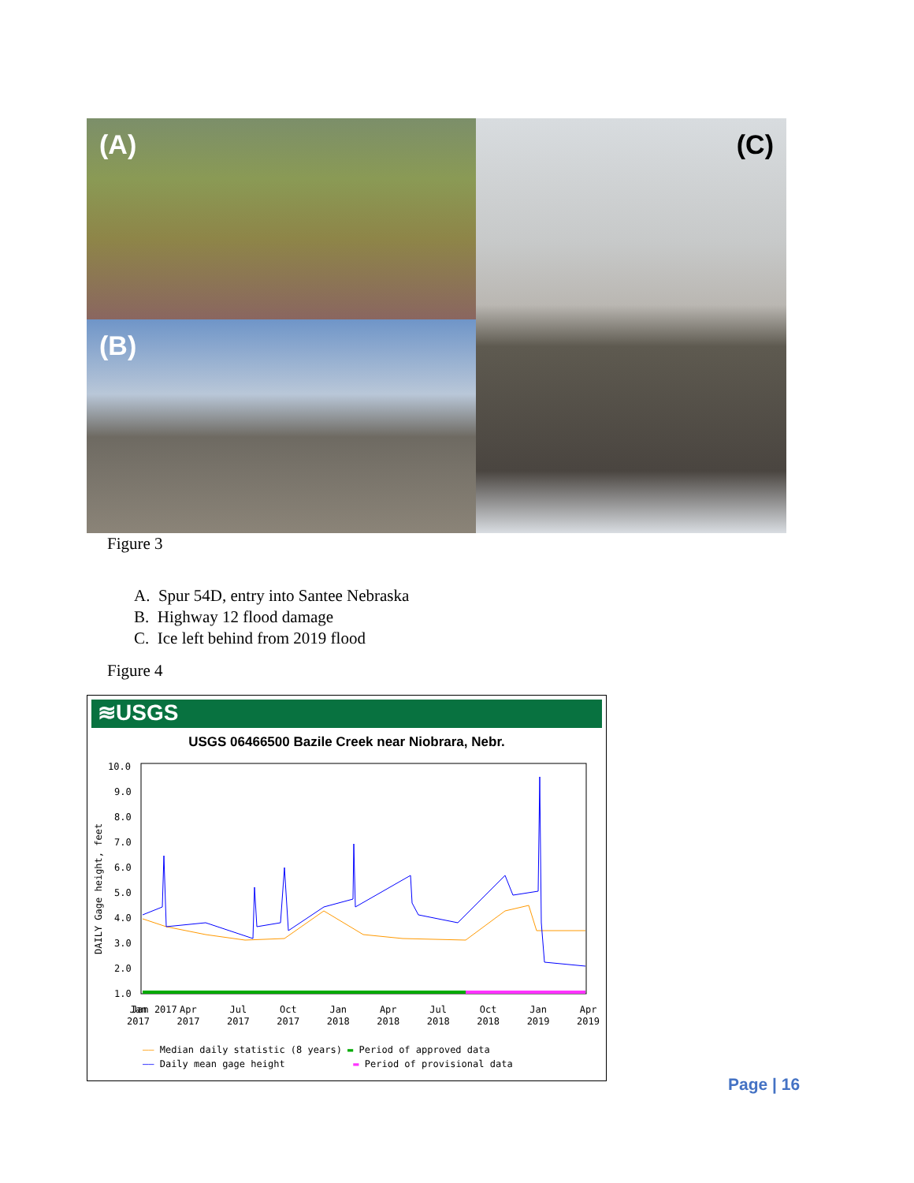(A)
(C)
(B)
Figure 3
A. Spur 54D, entry into Santee Nebraska
B. Highway 12 flood damage
C. Ice left behind from 2019 flood
Figure 4
≋USGS
USGS 06466500 Bazile Creek near Niobrara, Nebr.
DAILY Gage height, feet
10.0
9.0
8.0
7.0
6.0
5.0
4.0
3.0
2.0
1.0
Jan 2017
Jan
2017 Apr
2017 Jul
2017 Oct
2017 Jan
2018 Apr
2018 Jul
2018 Oct
2018 Jan
2019 Apr
2019
—— Median daily statistic (8 years) ▬ Period of approved data
—— Daily mean gage height ▬ Period of provisional data
Page | 16